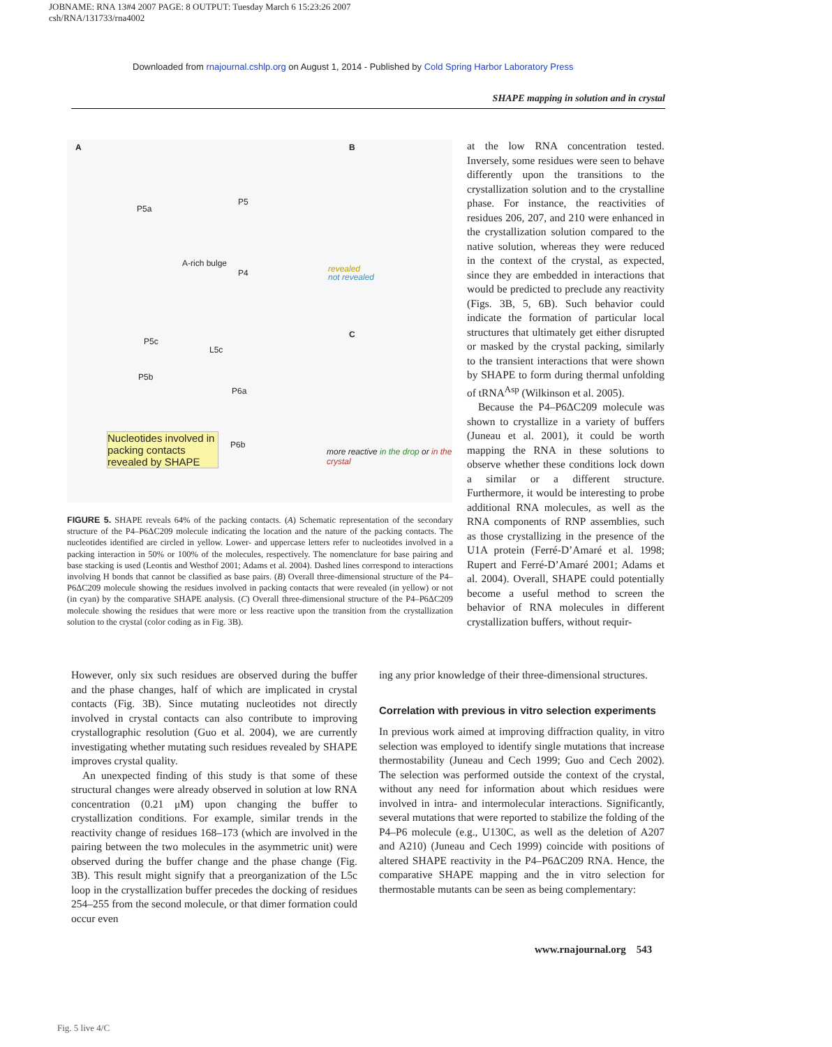JOBNAME: RNA 13#4 2007 PAGE: 8 OUTPUT: Tuesday March 6 15:23:26 2007
csh/RNA/131733/rna4002
Downloaded from rnajournal.cshlp.org on August 1, 2014 - Published by Cold Spring Harbor Laboratory Press
SHAPE mapping in solution and in crystal
A B
C
P5a
P5
A-rich bulge
P4
P5c
L5c
P5b
P6a
P6b
revealed
not revealed
Nucleotides involved in packing contacts revealed by SHAPE
more reactive in the drop or in the crystal
FIGURE 5. SHAPE reveals 64% of the packing contacts. (A) Schematic representation of the secondary structure of the P4–P6ΔC209 molecule indicating the location and the nature of the packing contacts. The nucleotides identified are circled in yellow. Lower- and uppercase letters refer to nucleotides involved in a packing interaction in 50% or 100% of the molecules, respectively. The nomenclature for base pairing and base stacking is used (Leontis and Westhof 2001; Adams et al. 2004). Dashed lines correspond to interactions involving H bonds that cannot be classified as base pairs. (B) Overall three-dimensional structure of the P4–P6ΔC209 molecule showing the residues involved in packing contacts that were revealed (in yellow) or not (in cyan) by the comparative SHAPE analysis. (C) Overall three-dimensional structure of the P4–P6ΔC209 molecule showing the residues that were more or less reactive upon the transition from the crystallization solution to the crystal (color coding as in Fig. 3B).
at the low RNA concentration tested. Inversely, some residues were seen to behave differently upon the transitions to the crystallization solution and to the crystalline phase. For instance, the reactivities of residues 206, 207, and 210 were enhanced in the crystallization solution compared to the native solution, whereas they were reduced in the context of the crystal, as expected, since they are embedded in interactions that would be predicted to preclude any reactivity (Figs. 3B, 5, 6B). Such behavior could indicate the formation of particular local structures that ultimately get either disrupted or masked by the crystal packing, similarly to the transient interactions that were shown by SHAPE to form during thermal unfolding of tRNA<sup>Asp</sup> (Wilkinson et al. 2005).
Because the P4–P6ΔC209 molecule was shown to crystallize in a variety of buffers (Juneau et al. 2001), it could be worth mapping the RNA in these solutions to observe whether these conditions lock down a similar or a different structure. Furthermore, it would be interesting to probe additional RNA molecules, as well as the RNA components of RNP assemblies, such as those crystallizing in the presence of the U1A protein (Ferré-D’Amaré et al. 1998; Rupert and Ferré-D’Amaré 2001; Adams et al. 2004). Overall, SHAPE could potentially become a useful method to screen the behavior of RNA molecules in different crystallization buffers, without requir-
However, only six such residues are observed during the buffer and the phase changes, half of which are implicated in crystal contacts (Fig. 3B). Since mutating nucleotides not directly involved in crystal contacts can also contribute to improving crystallographic resolution (Guo et al. 2004), we are currently investigating whether mutating such residues revealed by SHAPE improves crystal quality.
An unexpected finding of this study is that some of these structural changes were already observed in solution at low RNA concentration (0.21 μM) upon changing the buffer to crystallization conditions. For example, similar trends in the reactivity change of residues 168–173 (which are involved in the pairing between the two molecules in the asymmetric unit) were observed during the buffer change and the phase change (Fig. 3B). This result might signify that a preorganization of the L5c loop in the crystallization buffer precedes the docking of residues 254–255 from the second molecule, or that dimer formation could occur even
ing any prior knowledge of their three-dimensional structures.
Correlation with previous in vitro selection experiments
In previous work aimed at improving diffraction quality, in vitro selection was employed to identify single mutations that increase thermostability (Juneau and Cech 1999; Guo and Cech 2002). The selection was performed outside the context of the crystal, without any need for information about which residues were involved in intra- and intermolecular interactions. Significantly, several mutations that were reported to stabilize the folding of the P4–P6 molecule (e.g., U130C, as well as the deletion of A207 and A210) (Juneau and Cech 1999) coincide with positions of altered SHAPE reactivity in the P4–P6ΔC209 RNA. Hence, the comparative SHAPE mapping and the in vitro selection for thermostable mutants can be seen as being complementary:
www.rnajournal.org 543
Fig. 5 live 4/C